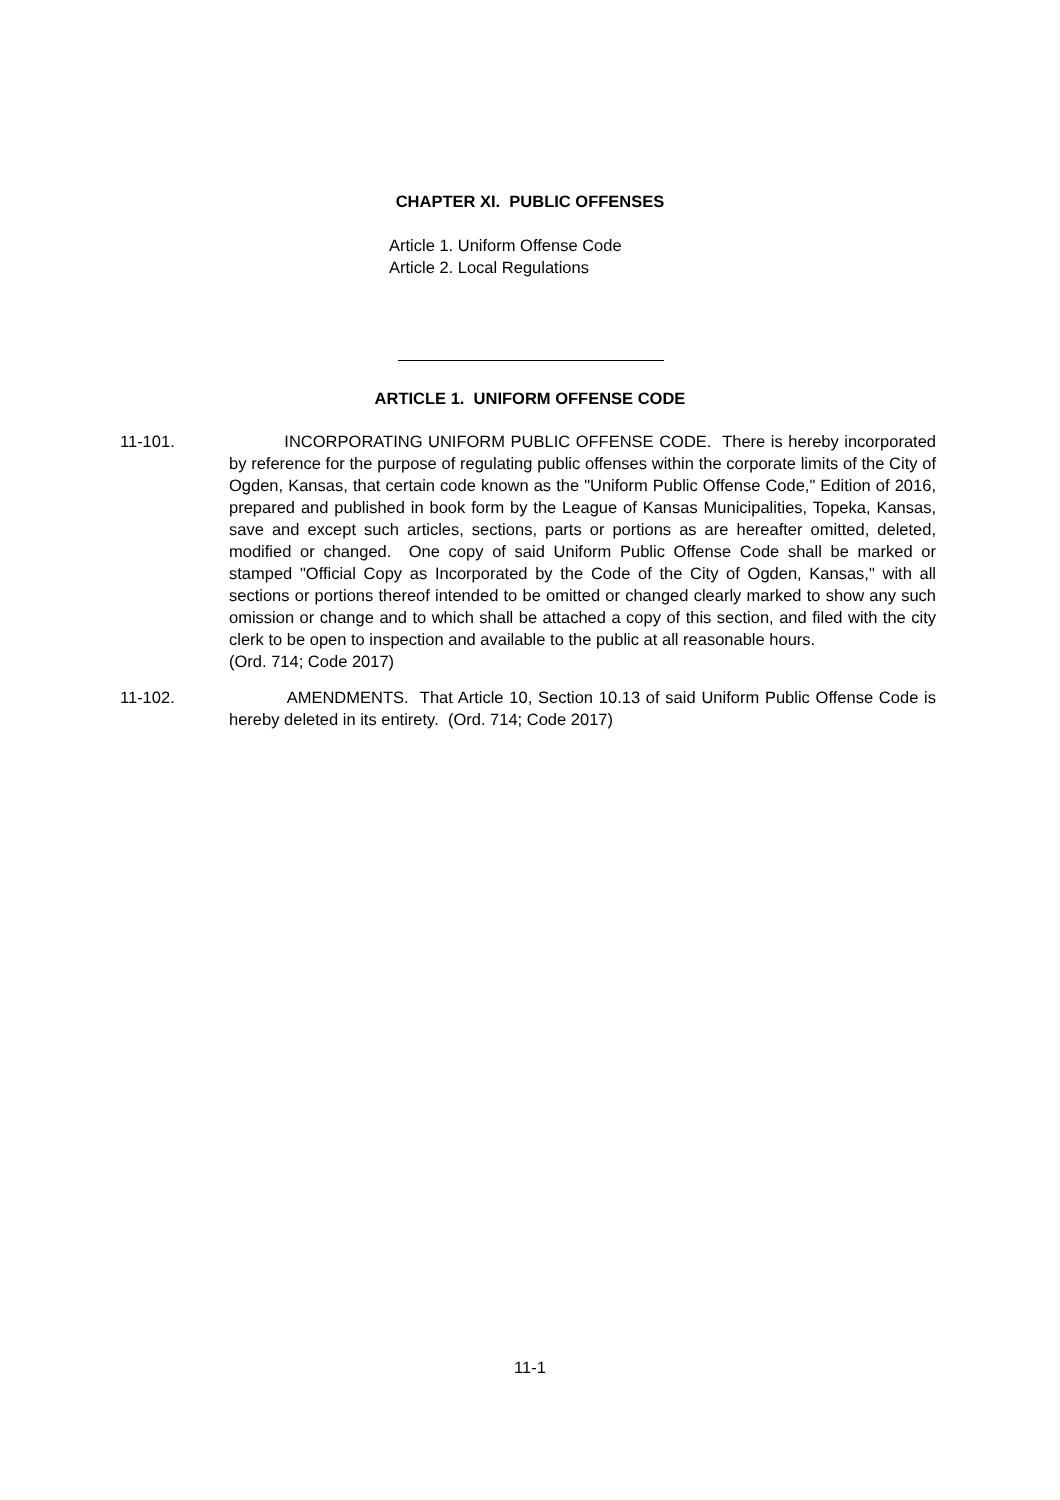CHAPTER XI. PUBLIC OFFENSES
Article 1. Uniform Offense Code
Article 2. Local Regulations
ARTICLE 1. UNIFORM OFFENSE CODE
11-101. INCORPORATING UNIFORM PUBLIC OFFENSE CODE. There is hereby incorporated by reference for the purpose of regulating public offenses within the corporate limits of the City of Ogden, Kansas, that certain code known as the "Uniform Public Offense Code," Edition of 2016, prepared and published in book form by the League of Kansas Municipalities, Topeka, Kansas, save and except such articles, sections, parts or portions as are hereafter omitted, deleted, modified or changed. One copy of said Uniform Public Offense Code shall be marked or stamped "Official Copy as Incorporated by the Code of the City of Ogden, Kansas," with all sections or portions thereof intended to be omitted or changed clearly marked to show any such omission or change and to which shall be attached a copy of this section, and filed with the city clerk to be open to inspection and available to the public at all reasonable hours.
(Ord. 714; Code 2017)
11-102. AMENDMENTS. That Article 10, Section 10.13 of said Uniform Public Offense Code is hereby deleted in its entirety. (Ord. 714; Code 2017)
11-1